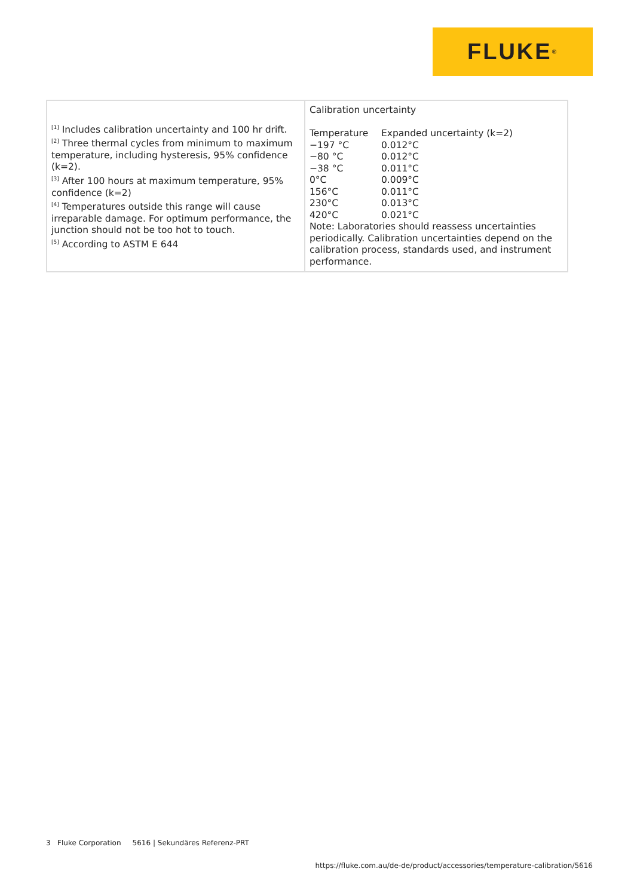FLUKE ®
| <sup>[1]</sup> Includes calibration uncertainty and 100 hr drift. <sup>[2]</sup> Three thermal cycles from minimum to maximum temperature, including hysteresis, 95% confidence (k=2). <sup>[3]</sup> After 100 hours at maximum temperature, 95% confidence (k=2) <sup>[4]</sup> Temperatures outside this range will cause irreparable damage. For optimum performance, the junction should not be too hot to touch. <sup>[5]</sup> According to ASTM E 644 | Calibration uncertainty / Temperature / Expanded uncertainty (k=2) / / −197 °C / 0.012°C / / −80 °C / 0.012°C / / −38 °C / 0.011°C / / 0°C / 0.009°C / / 156°C / 0.011°C / / 230°C / 0.013°C / / 420°C / 0.021°C / Note: Laboratories should reassess uncertainties periodically. Calibration uncertainties depend on the calibration process, standards used, and instrument performance. |
3 Fluke Corporation 5616 | Sekundäres Referenz-PRT
https://fluke.com.au/de-de/product/accessories/temperature-calibration/5616